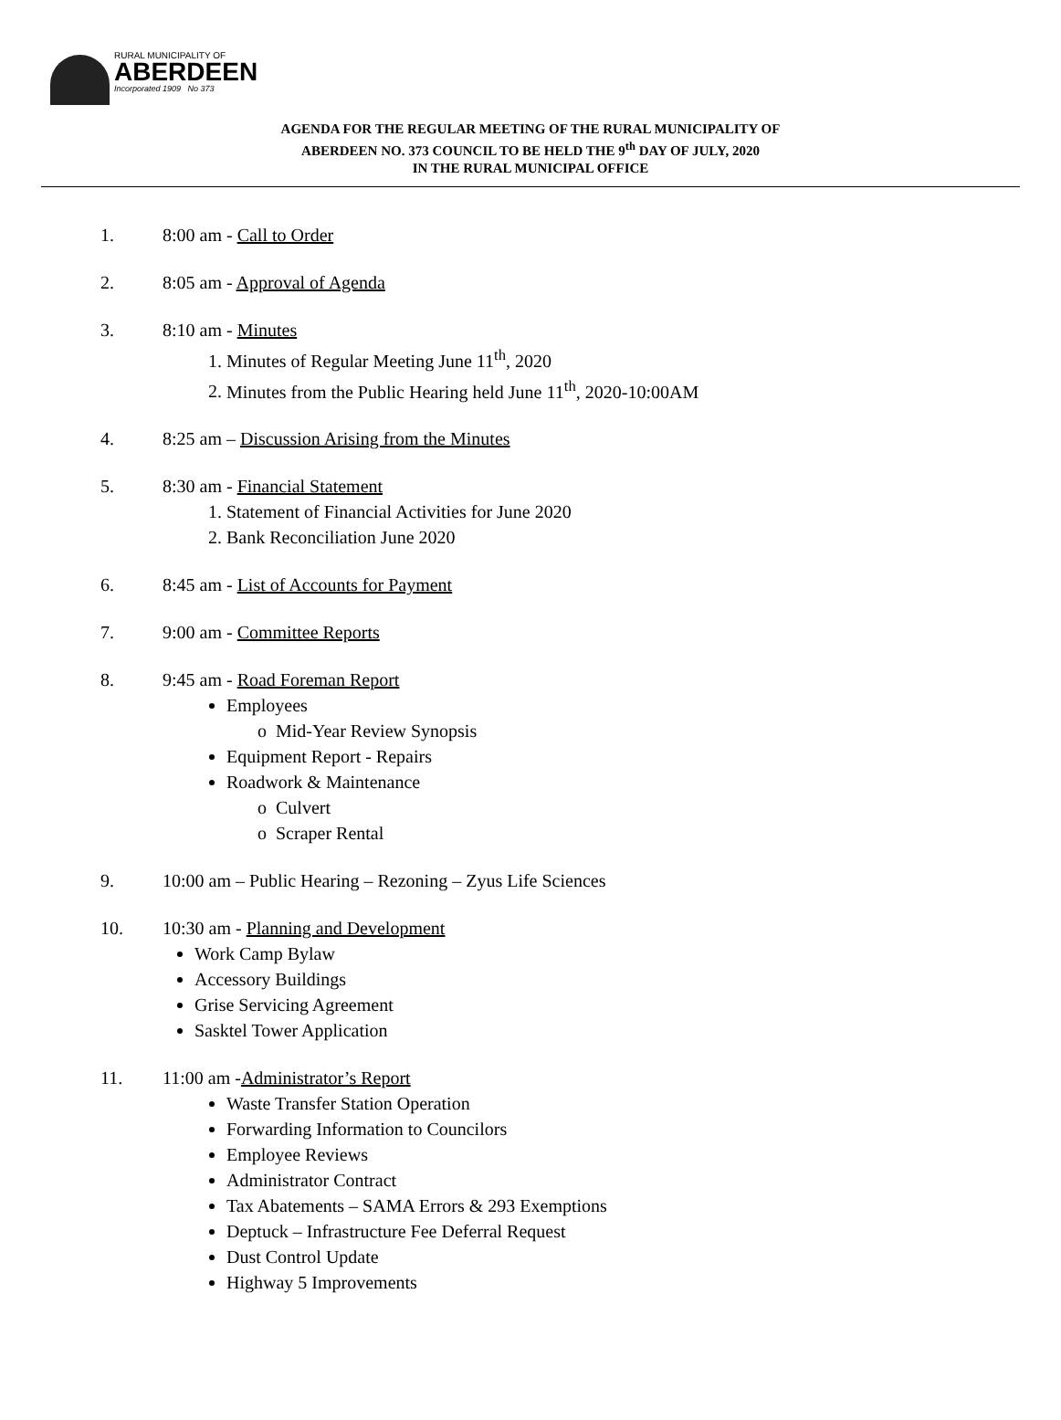RURAL MUNICIPALITY OF
ABERDEEN
Incorporated 1909 No 373
AGENDA FOR THE REGULAR MEETING OF THE RURAL MUNICIPALITY OF
ABERDEEN NO. 373 COUNCIL TO BE HELD THE 9<sup>th</sup> DAY OF JULY, 2020
IN THE RURAL MUNICIPAL OFFICE
1. 8:00 am - Call to Order
2. 8:05 am - Approval of Agenda
3. 8:10 am - Minutes
1. Minutes of Regular Meeting June 11<sup>th</sup>, 2020
2. Minutes from the Public Hearing held June 11<sup>th</sup>, 2020-10:00AM
4. 8:25 am – Discussion Arising from the Minutes
5. 8:30 am - Financial Statement
1. Statement of Financial Activities for June 2020
2. Bank Reconciliation June 2020
6. 8:45 am - List of Accounts for Payment
7. 9:00 am - Committee Reports
8. 9:45 am - Road Foreman Report
Employees
o Mid-Year Review Synopsis
Equipment Report - Repairs
Roadwork & Maintenance
o Culvert
o Scraper Rental
9. 10:00 am – Public Hearing – Rezoning – Zyus Life Sciences
10. 10:30 am - Planning and Development
Work Camp Bylaw
Accessory Buildings
Grise Servicing Agreement
Sasktel Tower Application
11. 11:00 am -Administrator’s Report
Waste Transfer Station Operation
Forwarding Information to Councilors
Employee Reviews
Administrator Contract
Tax Abatements – SAMA Errors & 293 Exemptions
Deptuck – Infrastructure Fee Deferral Request
Dust Control Update
Highway 5 Improvements